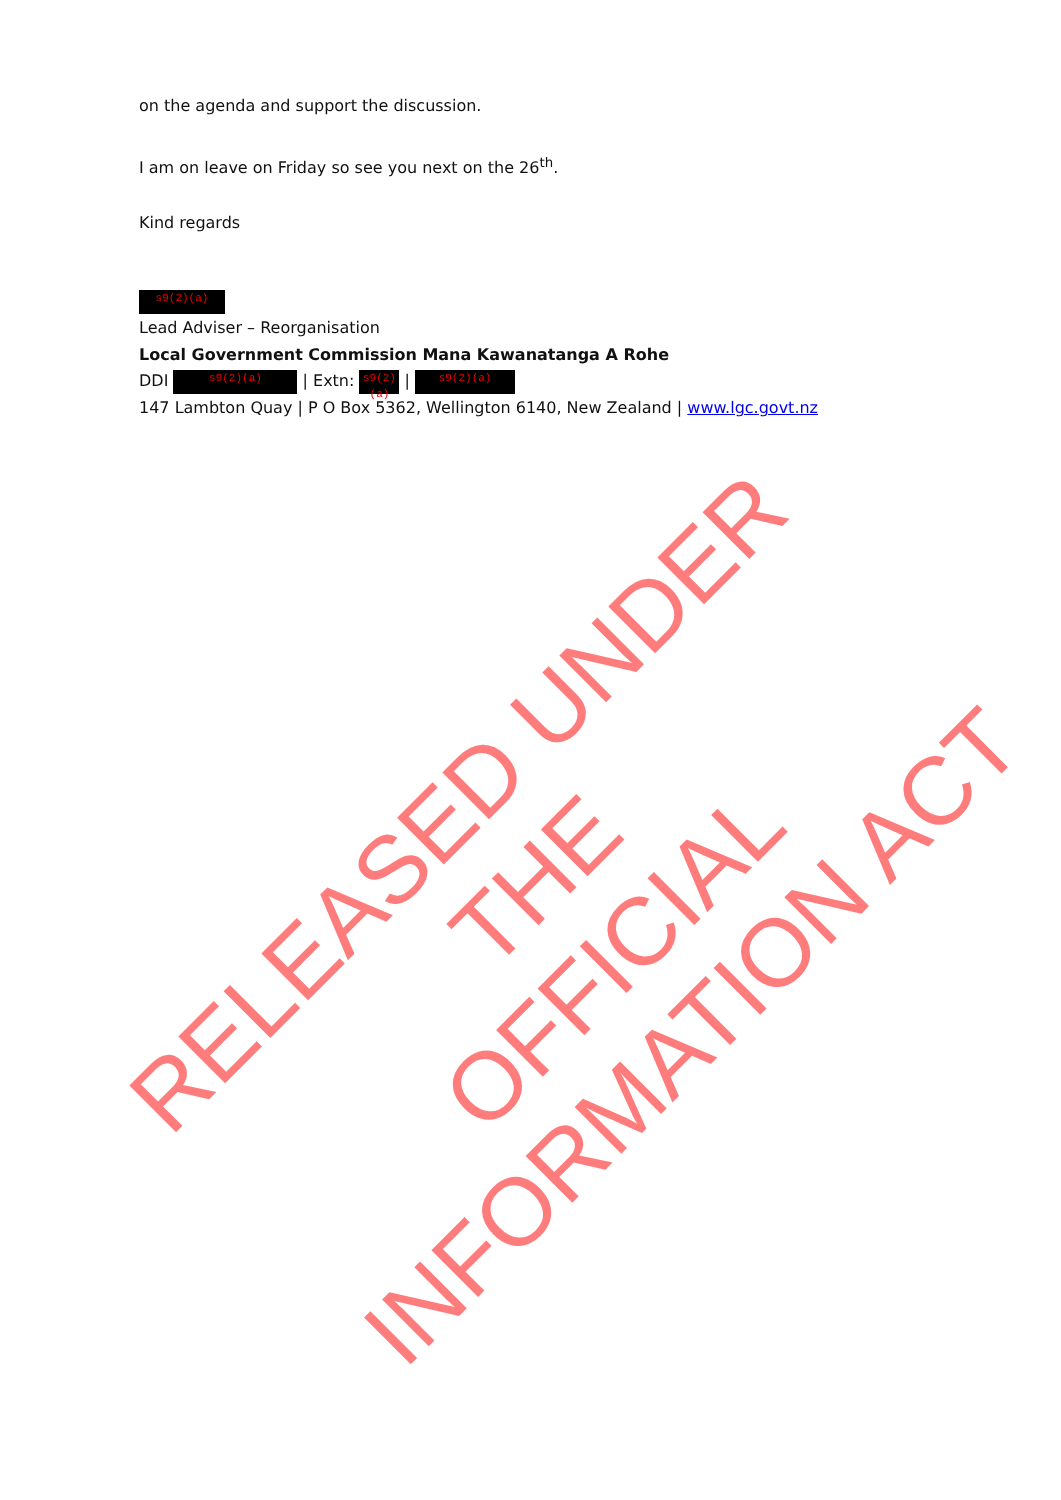on the agenda and support the discussion.
I am on leave on Friday so see you next on the 26<sup>th</sup>.
Kind regards
s9(2)(a)
Lead Adviser – Reorganisation
Local Government Commission Mana Kawanatanga A Rohe
DDI s9(2)(a) | Extn: s9(2)(a) | s9(2)(a)
147 Lambton Quay | P O Box 5362, Wellington 6140, New Zealand | www.lgc.govt.nz
RELEASED UNDER THE
OFFICIAL INFORMATION ACT